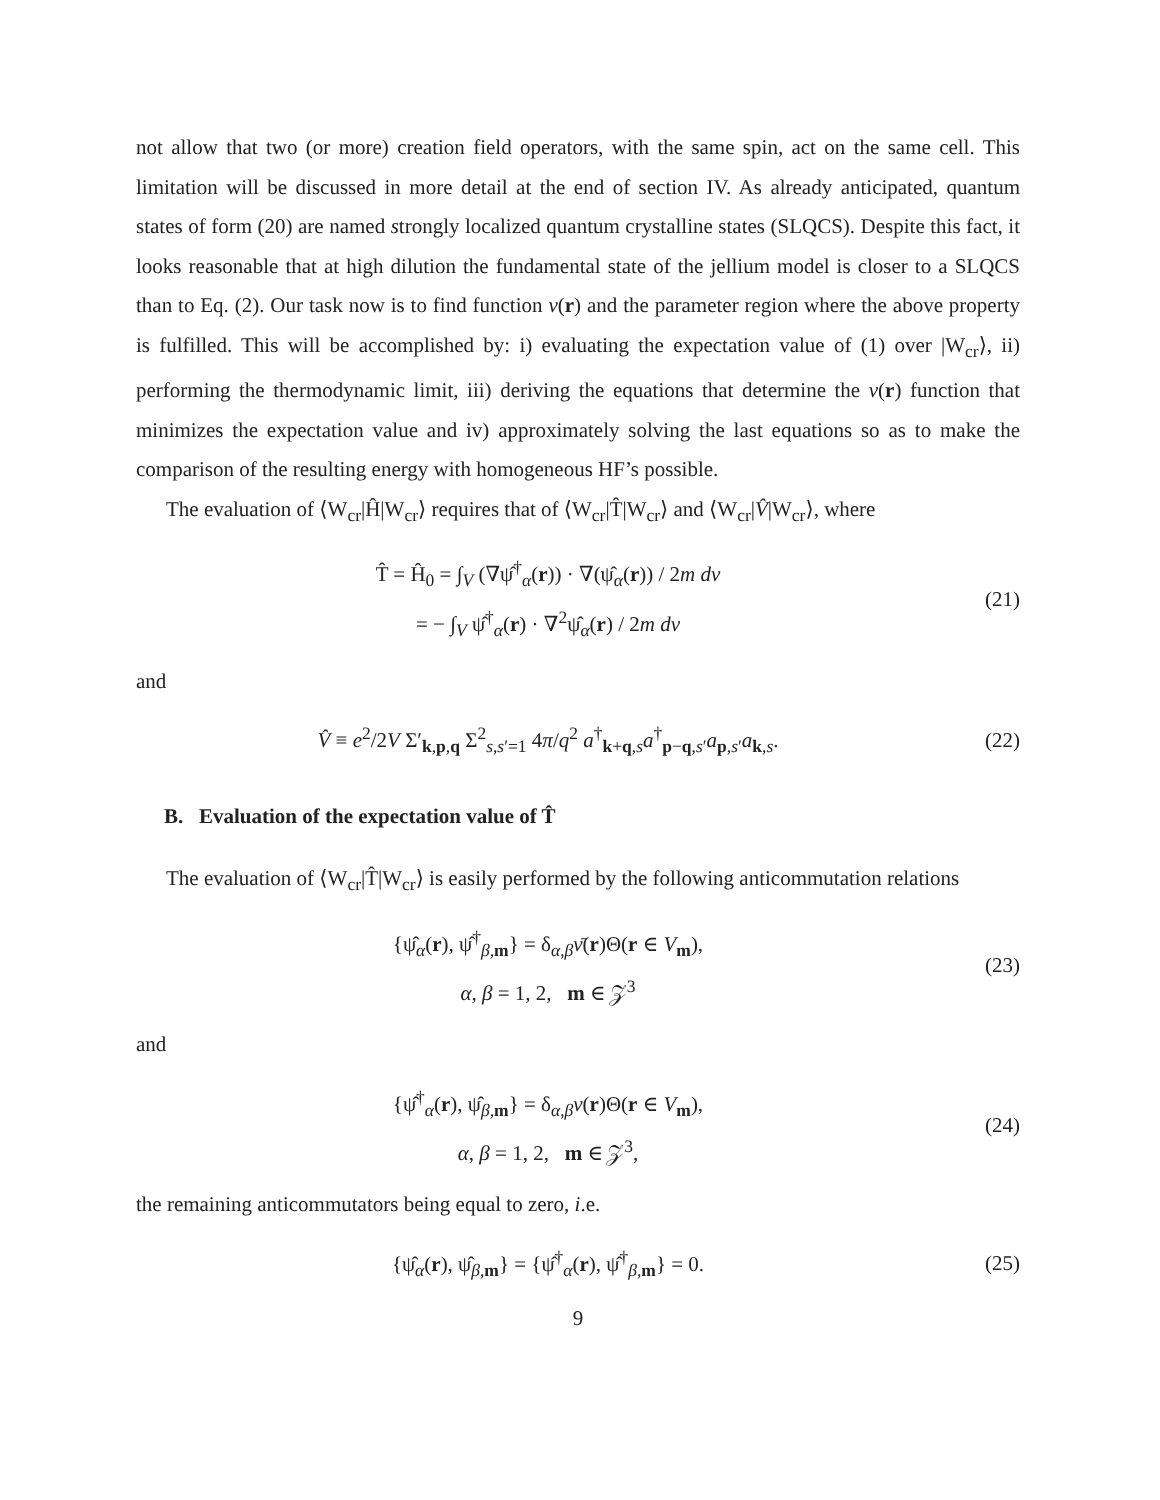not allow that two (or more) creation field operators, with the same spin, act on the same cell. This limitation will be discussed in more detail at the end of section IV. As already anticipated, quantum states of form (20) are named strongly localized quantum crystalline states (SLQCS). Despite this fact, it looks reasonable that at high dilution the fundamental state of the jellium model is closer to a SLQCS than to Eq. (2). Our task now is to find function ν(r) and the parameter region where the above property is fulfilled. This will be accomplished by: i) evaluating the expectation value of (1) over |W<sub>cr</sub>⟩, ii) performing the thermodynamic limit, iii) deriving the equations that determine the ν(r) function that minimizes the expectation value and iv) approximately solving the last equations so as to make the comparison of the resulting energy with homogeneous HF’s possible.
The evaluation of ⟨W<sub>cr</sub>|Ĥ|W<sub>cr</sub>⟩ requires that of ⟨W<sub>cr</sub>|T̂|W<sub>cr</sub>⟩ and ⟨W<sub>cr</sub>|V̂|W<sub>cr</sub>⟩, where
T̂ = Ĥ<sub>0</sub> = ∫<sub>V</sub> (∇ψ̂<sup>†</sup><sub>α</sub>(r)) · ∇(ψ̂<sub>α</sub>(r)) / 2m dv
= − ∫<sub>V</sub> ψ̂<sup>†</sup><sub>α</sub>(r) · ∇<sup>2</sup>ψ̂<sub>α</sub>(r) / 2m dv
(21)
and
V̂ ≡ e<sup>2</sup>/2V Σ′<sub>k,p,q</sub> Σ<sup>2</sup><sub>s,s′=1</sub> 4π/q<sup>2</sup> a<sup>†</sup><sub>k+q,s</sub>a<sup>†</sup><sub>p−q,s′</sub>a<sub>p,s′</sub>a<sub>k,s</sub>.
(22)
B. Evaluation of the expectation value of T̂
The evaluation of ⟨W<sub>cr</sub>|T̂|W<sub>cr</sub>⟩ is easily performed by the following anticommutation relations
{ψ̂<sub>α</sub>(r), ψ̂<sup>†</sup><sub>β,m</sub>} = δ<sub>α,β</sub>ν̄(r)Θ(r ∈ V<sub>m</sub>),
α, β = 1, 2, m ∈ 𝒵<sup>3</sup>
(23)
and
{ψ̂<sup>†</sup><sub>α</sub>(r), ψ̂<sub>β,m</sub>} = δ<sub>α,β</sub>ν(r)Θ(r ∈ V<sub>m</sub>),
α, β = 1, 2, m ∈ 𝒵<sup>3</sup>,
(24)
the remaining anticommutators being equal to zero, i.e.
{ψ̂<sub>α</sub>(r), ψ̂<sub>β,m</sub>} = {ψ̂<sup>†</sup><sub>α</sub>(r), ψ̂<sup>†</sup><sub>β,m</sub>} = 0.
(25)
9